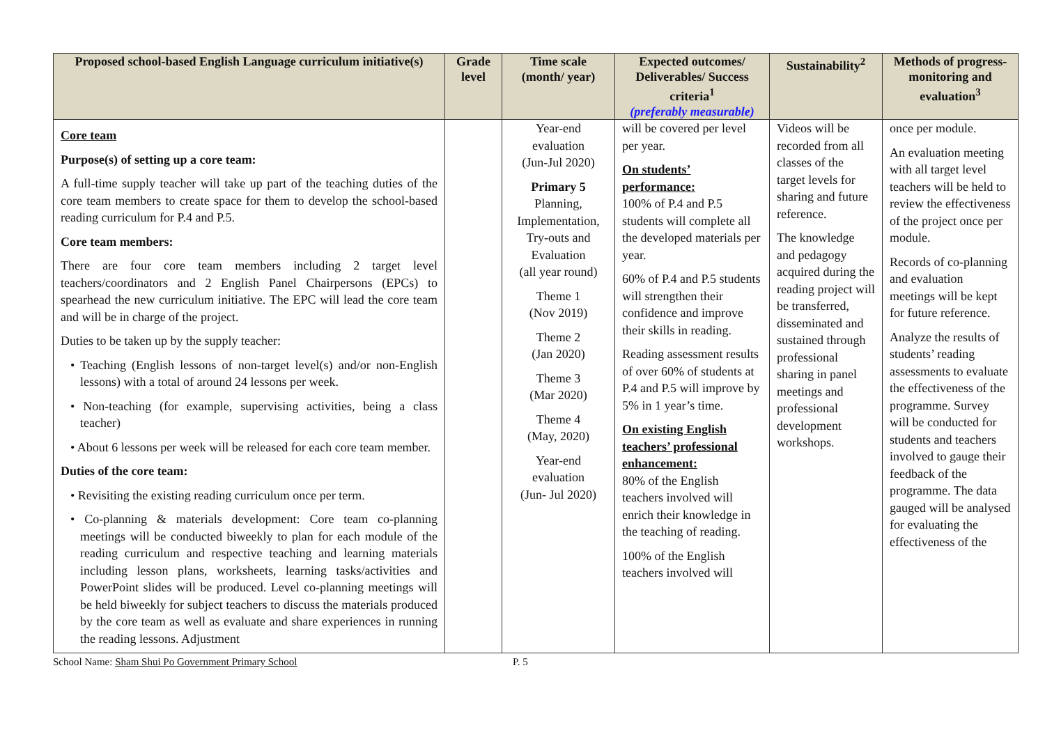| Proposed school-based English Language curriculum initiative(s) | Grade level | Time scale (month/ year) | Expected outcomes/ Deliverables/ Success criteria<sup>1</sup> (preferably measurable) | Sustainability<sup>2</sup> | Methods of progress-monitoring and evaluation<sup>3</sup> |
| --- | --- | --- | --- | --- | --- |
| Core team Purpose(s) of setting up a core team: A full-time supply teacher will take up part of the teaching duties of the core team members to create space for them to develop the school-based reading curriculum for P.4 and P.5. Core team members: There are four core team members including 2 target level teachers/coordinators and 2 English Panel Chairpersons (EPCs) to spearhead the new curriculum initiative. The EPC will lead the core team and will be in charge of the project. Duties to be taken up by the supply teacher: • Teaching (English lessons of non-target level(s) and/or non-English lessons) with a total of around 24 lessons per week. • Non-teaching (for example, supervising activities, being a class teacher) • About 6 lessons per week will be released for each core team member. Duties of the core team: • Revisiting the existing reading curriculum once per term. • Co-planning & materials development: Core team co-planning meetings will be conducted biweekly to plan for each module of the reading curriculum and respective teaching and learning materials including lesson plans, worksheets, learning tasks/activities and PowerPoint slides will be produced. Level co-planning meetings will be held biweekly for subject teachers to discuss the materials produced by the core team as well as evaluate and share experiences in running the reading lessons. Adjustment | | Year-end evaluation (Jun-Jul 2020) Primary 5 Planning, Implementation, Try-outs and Evaluation (all year round) Theme 1 (Nov 2019) Theme 2 (Jan 2020) Theme 3 (Mar 2020) Theme 4 (May, 2020) Year-end evaluation (Jun- Jul 2020) | will be covered per level per year. On students’ performance: 100% of P.4 and P.5 students will complete all the developed materials per year. 60% of P.4 and P.5 students will strengthen their confidence and improve their skills in reading. Reading assessment results of over 60% of students at P.4 and P.5 will improve by 5% in 1 year’s time. On existing English teachers’ professional enhancement: 80% of the English teachers involved will enrich their knowledge in the teaching of reading. 100% of the English teachers involved will | Videos will be recorded from all classes of the target levels for sharing and future reference. The knowledge and pedagogy acquired during the reading project will be transferred, disseminated and sustained through professional sharing in panel meetings and professional development workshops. | once per module. An evaluation meeting with all target level teachers will be held to review the effectiveness of the project once per module. Records of co-planning and evaluation meetings will be kept for future reference. Analyze the results of students’ reading assessments to evaluate the effectiveness of the programme. Survey will be conducted for students and teachers involved to gauge their feedback of the programme. The data gauged will be analysed for evaluating the effectiveness of the |
School Name: Sham Shui Po Government Primary School P. 5